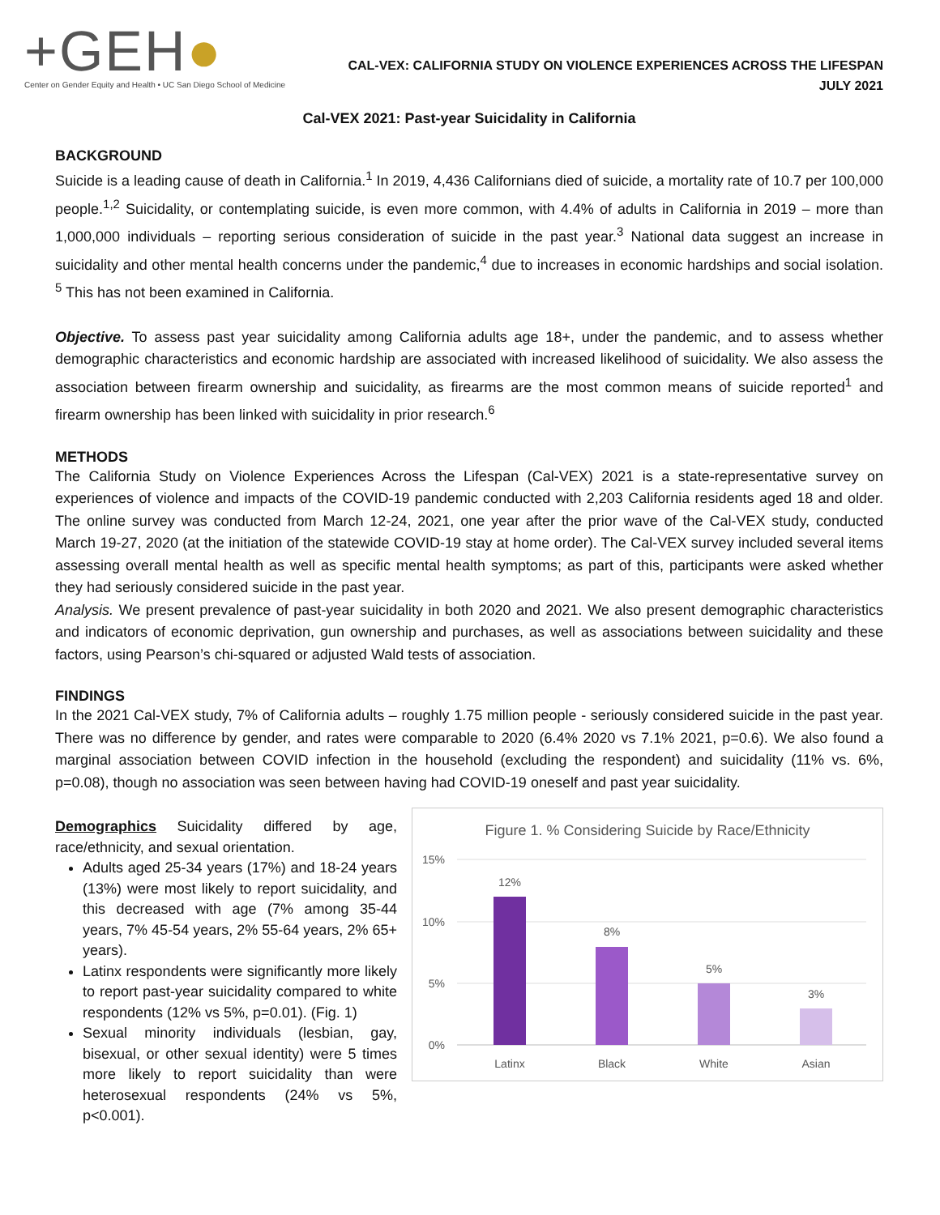+GEH●
Center on Gender Equity and Health • UC San Diego School of Medicine
CAL-VEX: CALIFORNIA STUDY ON VIOLENCE EXPERIENCES ACROSS THE LIFESPAN
JULY 2021
Cal-VEX 2021: Past-year Suicidality in California
BACKGROUND
Suicide is a leading cause of death in California.<sup>1</sup> In 2019, 4,436 Californians died of suicide, a mortality rate of 10.7 per 100,000 people.<sup>1,2</sup> Suicidality, or contemplating suicide, is even more common, with 4.4% of adults in California in 2019 – more than 1,000,000 individuals – reporting serious consideration of suicide in the past year.<sup>3</sup> National data suggest an increase in suicidality and other mental health concerns under the pandemic,<sup>4</sup> due to increases in economic hardships and social isolation. <sup>5</sup> This has not been examined in California.
Objective. To assess past year suicidality among California adults age 18+, under the pandemic, and to assess whether demographic characteristics and economic hardship are associated with increased likelihood of suicidality. We also assess the association between firearm ownership and suicidality, as firearms are the most common means of suicide reported<sup>1</sup> and firearm ownership has been linked with suicidality in prior research.<sup>6</sup>
METHODS
The California Study on Violence Experiences Across the Lifespan (Cal-VEX) 2021 is a state-representative survey on experiences of violence and impacts of the COVID-19 pandemic conducted with 2,203 California residents aged 18 and older. The online survey was conducted from March 12-24, 2021, one year after the prior wave of the Cal-VEX study, conducted March 19-27, 2020 (at the initiation of the statewide COVID-19 stay at home order). The Cal-VEX survey included several items assessing overall mental health as well as specific mental health symptoms; as part of this, participants were asked whether they had seriously considered suicide in the past year.
Analysis. We present prevalence of past-year suicidality in both 2020 and 2021. We also present demographic characteristics and indicators of economic deprivation, gun ownership and purchases, as well as associations between suicidality and these factors, using Pearson’s chi-squared or adjusted Wald tests of association.
FINDINGS
In the 2021 Cal-VEX study, 7% of California adults – roughly 1.75 million people - seriously considered suicide in the past year. There was no difference by gender, and rates were comparable to 2020 (6.4% 2020 vs 7.1% 2021, p=0.6). We also found a marginal association between COVID infection in the household (excluding the respondent) and suicidality (11% vs. 6%, p=0.08), though no association was seen between having had COVID-19 oneself and past year suicidality.
Demographics Suicidality differed by age, race/ethnicity, and sexual orientation.
Adults aged 25-34 years (17%) and 18-24 years (13%) were most likely to report suicidality, and this decreased with age (7% among 35-44 years, 7% 45-54 years, 2% 55-64 years, 2% 65+ years).
Latinx respondents were significantly more likely to report past-year suicidality compared to white respondents (12% vs 5%, p=0.01). (Fig. 1)
Sexual minority individuals (lesbian, gay, bisexual, or other sexual identity) were 5 times more likely to report suicidality than were heterosexual respondents (24% vs 5%, p<0.001).
Figure 1. % Considering Suicide by Race/Ethnicity
15%
10%
5%
0%
12%
Latinx
8%
Black
5%
White
3%
Asian